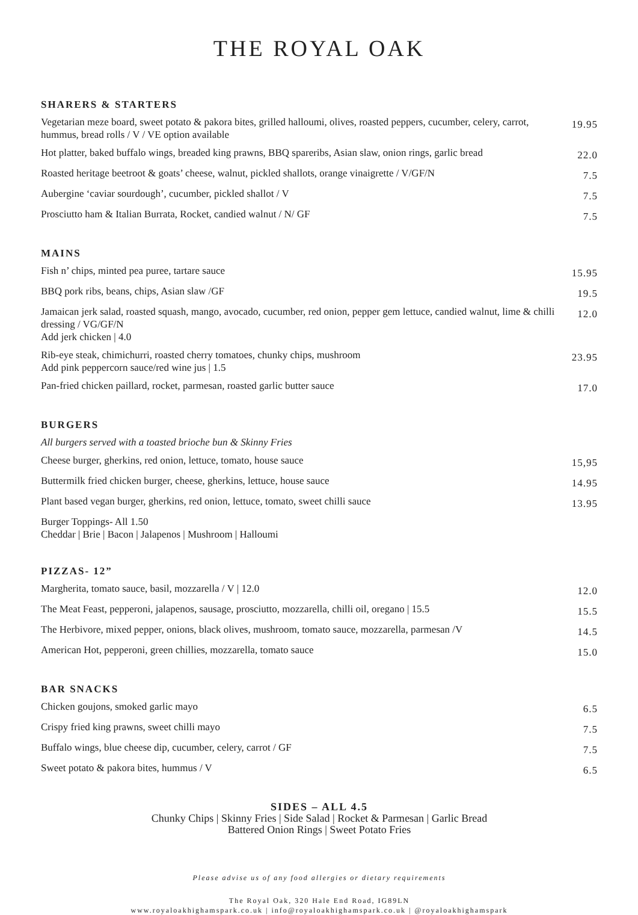THE ROYAL OAK
SHARERS & STARTERS
| Vegetarian meze board, sweet potato & pakora bites, grilled halloumi, olives, roasted peppers, cucumber, celery, carrot, hummus, bread rolls / V / VE option available | 19.95 |
| Hot platter, baked buffalo wings, breaded king prawns, BBQ spareribs, Asian slaw, onion rings, garlic bread | 22.0 |
| Roasted heritage beetroot & goats’ cheese, walnut, pickled shallots, orange vinaigrette / V/GF/N | 7.5 |
| Aubergine ‘caviar sourdough’, cucumber, pickled shallot / V | 7.5 |
| Prosciutto ham & Italian Burrata, Rocket, candied walnut / N/ GF | 7.5 |
MAINS
| Fish n’ chips, minted pea puree, tartare sauce | 15.95 |
| BBQ pork ribs, beans, chips, Asian slaw /GF | 19.5 |
| Jamaican jerk salad, roasted squash, mango, avocado, cucumber, red onion, pepper gem lettuce, candied walnut, lime & chilli dressing / VG/GF/N Add jerk chicken / 4.0 | 12.0 |
| Rib-eye steak, chimichurri, roasted cherry tomatoes, chunky chips, mushroom Add pink peppercorn sauce/red wine jus / 1.5 | 23.95 |
| Pan-fried chicken paillard, rocket, parmesan, roasted garlic butter sauce | 17.0 |
BURGERS
| All burgers served with a toasted brioche bun & Skinny Fries | |
| Cheese burger, gherkins, red onion, lettuce, tomato, house sauce | 15,95 |
| Buttermilk fried chicken burger, cheese, gherkins, lettuce, house sauce | 14.95 |
| Plant based vegan burger, gherkins, red onion, lettuce, tomato, sweet chilli sauce | 13.95 |
| Burger Toppings- All 1.50 Cheddar / Brie / Bacon / Jalapenos / Mushroom / Halloumi | |
PIZZAS- 12”
| Margherita, tomato sauce, basil, mozzarella / V / 12.0 | 12.0 |
| The Meat Feast, pepperoni, jalapenos, sausage, prosciutto, mozzarella, chilli oil, oregano / 15.5 | 15.5 |
| The Herbivore, mixed pepper, onions, black olives, mushroom, tomato sauce, mozzarella, parmesan /V | 14.5 |
| American Hot, pepperoni, green chillies, mozzarella, tomato sauce | 15.0 |
BAR SNACKS
| Chicken goujons, smoked garlic mayo | 6.5 |
| Crispy fried king prawns, sweet chilli mayo | 7.5 |
| Buffalo wings, blue cheese dip, cucumber, celery, carrot / GF | 7.5 |
| Sweet potato & pakora bites, hummus / V | 6.5 |
SIDES – ALL 4.5
Chunky Chips | Skinny Fries | Side Salad | Rocket & Parmesan | Garlic Bread
Battered Onion Rings | Sweet Potato Fries
Please advise us of any food allergies or dietary requirements
The Royal Oak, 320 Hale End Road, IG89LN
www.royaloakhighamspark.co.uk | info@royaloakhighamspark.co.uk | @royaloakhighamspark